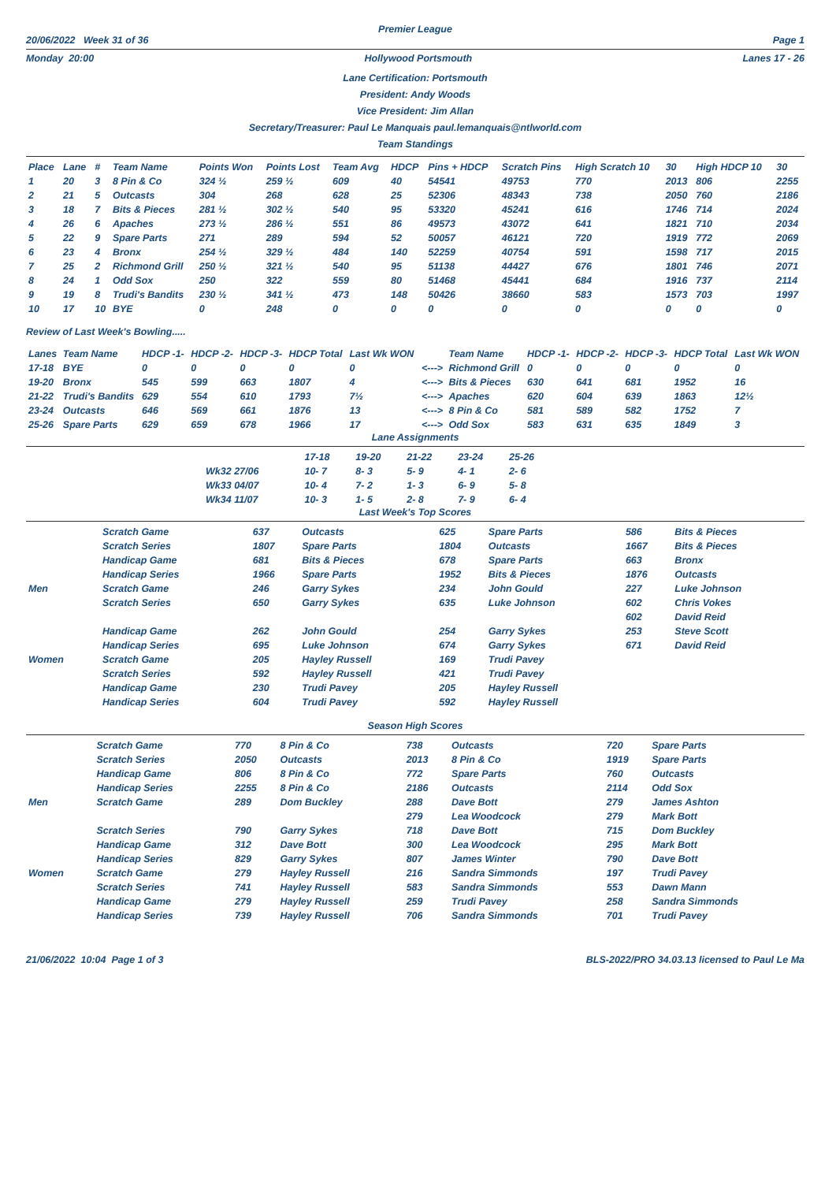Premier League
20/06/2022 Week 31 of 36 Page 1
Monday 20:00 Hollywood Portsmouth Lanes 17 - 26
Lane Certification: Portsmouth
President: Andy Woods
Vice President: Jim Allan
Secretary/Treasurer: Paul Le Manquais paul.lemanquais@ntlworld.com
Team Standings
| Place | Lane | # | Team Name | Points Won | Points Lost | Team Avg | HDCP | Pins + HDCP | Scratch Pins | High Scratch 10 | 30 | High HDCP 10 | 30 |
| --- | --- | --- | --- | --- | --- | --- | --- | --- | --- | --- | --- | --- | --- |
| 1 | 20 | 3 | 8 Pin & Co | 324 ½ | 259 ½ | 609 | 40 | 54541 | 49753 | 770 | 2013 | 806 | 2255 |
| 2 | 21 | 5 | Outcasts | 304 | 268 | 628 | 25 | 52306 | 48343 | 738 | 2050 | 760 | 2186 |
| 3 | 18 | 7 | Bits & Pieces | 281 ½ | 302 ½ | 540 | 95 | 53320 | 45241 | 616 | 1746 | 714 | 2024 |
| 4 | 26 | 6 | Apaches | 273 ½ | 286 ½ | 551 | 86 | 49573 | 43072 | 641 | 1821 | 710 | 2034 |
| 5 | 22 | 9 | Spare Parts | 271 | 289 | 594 | 52 | 50057 | 46121 | 720 | 1919 | 772 | 2069 |
| 6 | 23 | 4 | Bronx | 254 ½ | 329 ½ | 484 | 140 | 52259 | 40754 | 591 | 1598 | 717 | 2015 |
| 7 | 25 | 2 | Richmond Grill | 250 ½ | 321 ½ | 540 | 95 | 51138 | 44427 | 676 | 1801 | 746 | 2071 |
| 8 | 24 | 1 | Odd Sox | 250 | 322 | 559 | 80 | 51468 | 45441 | 684 | 1916 | 737 | 2114 |
| 9 | 19 | 8 | Trudi's Bandits | 230 ½ | 341 ½ | 473 | 148 | 50426 | 38660 | 583 | 1573 | 703 | 1997 |
| 10 | 17 | 10 | BYE | 0 | 248 | 0 | 0 | 0 | 0 | 0 | 0 | 0 | 0 |
Review of Last Week's Bowling.....
| Lanes | Team Name | HDCP -1- | HDCP -2- | HDCP -3- | HDCP Total | Last Wk WON | | Team Name | HDCP -1- | HDCP -2- | HDCP -3- | HDCP Total | Last Wk WON |
| --- | --- | --- | --- | --- | --- | --- | --- | --- | --- | --- | --- | --- | --- |
| 17-18 | BYE | 0 | 0 | 0 | 0 | 0 | <---> | Richmond Grill | 0 | 0 | 0 | 0 | 0 |
| 19-20 | Bronx | 545 | 599 | 663 | 1807 | 4 | <---> | Bits & Pieces | 630 | 641 | 681 | 1952 | 16 |
| 21-22 | Trudi's Bandits | 629 | 554 | 610 | 1793 | 7½ | <---> | Apaches | 620 | 604 | 639 | 1863 | 12½ |
| 23-24 | Outcasts | 646 | 569 | 661 | 1876 | 13 | <---> | 8 Pin & Co | 581 | 589 | 582 | 1752 | 7 |
| 25-26 | Spare Parts | 629 | 659 | 678 | 1966 | 17 | <---> | Odd Sox | 583 | 631 | 635 | 1849 | 3 |
Lane Assignments
| | 17-18 | 19-20 | 21-22 | 23-24 | 25-26 |
| --- | --- | --- | --- | --- | --- |
| Wk32 27/06 | 10- 7 | 8- 3 | 5- 9 | 4- 1 | 2- 6 |
| Wk33 04/07 | 10- 4 | 7- 2 | 1- 3 | 6- 9 | 5- 8 |
| Wk34 11/07 | 10- 3 | 1- 5 | 2- 8 | 7- 9 | 6- 4 |
Last Week's Top Scores
| | Scratch Game | 637 | Outcasts | 625 | Spare Parts | 586 | Bits & Pieces |
| | Scratch Series | 1807 | Spare Parts | 1804 | Outcasts | 1667 | Bits & Pieces |
| | Handicap Game | 681 | Bits & Pieces | 678 | Spare Parts | 663 | Bronx |
| | Handicap Series | 1966 | Spare Parts | 1952 | Bits & Pieces | 1876 | Outcasts |
| Men | Scratch Game | 246 | Garry Sykes | 234 | John Gould | 227 | Luke Johnson |
| | Scratch Series | 650 | Garry Sykes | 635 | Luke Johnson | 602 | Chris Vokes |
| | | | | | | 602 | David Reid |
| | Handicap Game | 262 | John Gould | 254 | Garry Sykes | 253 | Steve Scott |
| | Handicap Series | 695 | Luke Johnson | 674 | Garry Sykes | 671 | David Reid |
| Women | Scratch Game | 205 | Hayley Russell | 169 | Trudi Pavey | | |
| | Scratch Series | 592 | Hayley Russell | 421 | Trudi Pavey | | |
| | Handicap Game | 230 | Trudi Pavey | 205 | Hayley Russell | | |
| | Handicap Series | 604 | Trudi Pavey | 592 | Hayley Russell | | |
Season High Scores
| | Scratch Game | 770 | 8 Pin & Co | 738 | Outcasts | 720 | Spare Parts |
| | Scratch Series | 2050 | Outcasts | 2013 | 8 Pin & Co | 1919 | Spare Parts |
| | Handicap Game | 806 | 8 Pin & Co | 772 | Spare Parts | 760 | Outcasts |
| | Handicap Series | 2255 | 8 Pin & Co | 2186 | Outcasts | 2114 | Odd Sox |
| Men | Scratch Game | 289 | Dom Buckley | 288 | Dave Bott | 279 | James Ashton |
| | | | | 279 | Lea Woodcock | 279 | Mark Bott |
| | Scratch Series | 790 | Garry Sykes | 718 | Dave Bott | 715 | Dom Buckley |
| | Handicap Game | 312 | Dave Bott | 300 | Lea Woodcock | 295 | Mark Bott |
| | Handicap Series | 829 | Garry Sykes | 807 | James Winter | 790 | Dave Bott |
| Women | Scratch Game | 279 | Hayley Russell | 216 | Sandra Simmonds | 197 | Trudi Pavey |
| | Scratch Series | 741 | Hayley Russell | 583 | Sandra Simmonds | 553 | Dawn Mann |
| | Handicap Game | 279 | Hayley Russell | 259 | Trudi Pavey | 258 | Sandra Simmonds |
| | Handicap Series | 739 | Hayley Russell | 706 | Sandra Simmonds | 701 | Trudi Pavey |
21/06/2022 10:04 Page 1 of 3 BLS-2022/PRO 34.03.13 licensed to Paul Le Ma